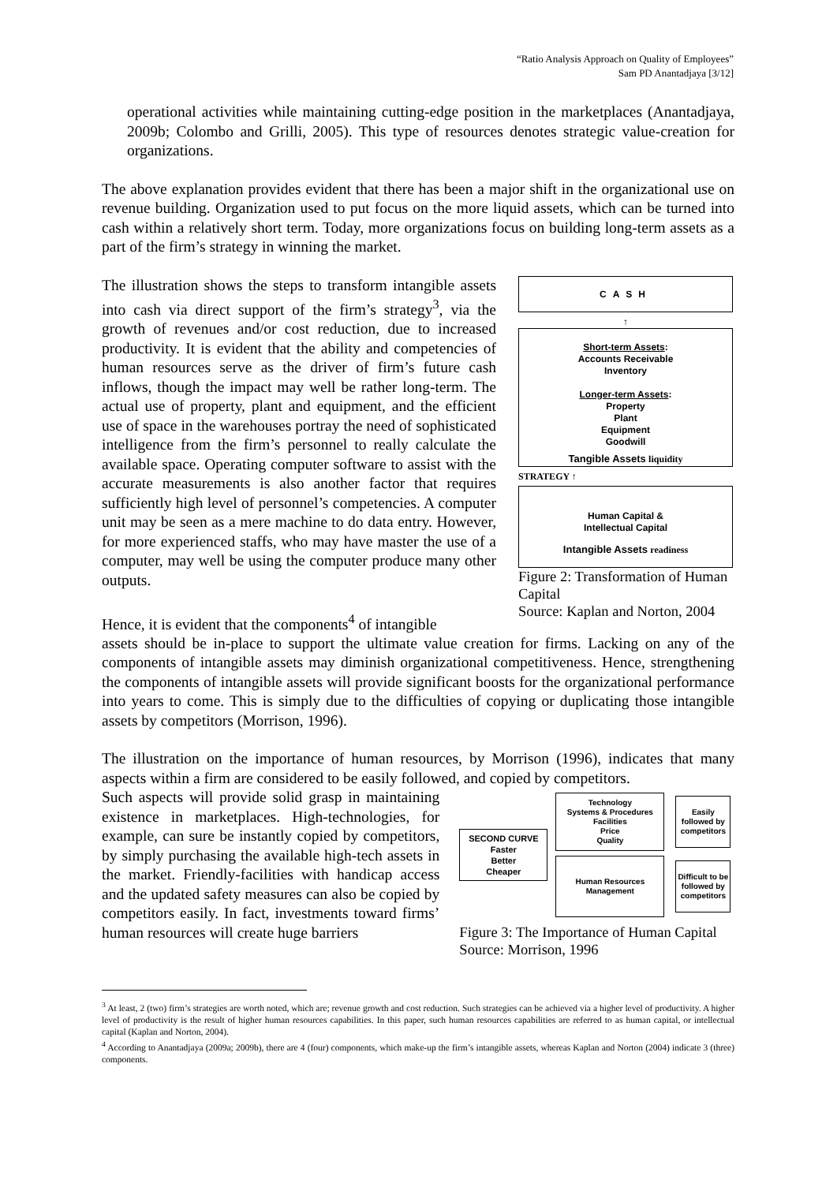“Ratio Analysis Approach on Quality of Employees”
Sam PD Anantadjaya [3/12]
operational activities while maintaining cutting-edge position in the marketplaces (Anantadjaya, 2009b; Colombo and Grilli, 2005). This type of resources denotes strategic value-creation for organizations.
The above explanation provides evident that there has been a major shift in the organizational use on revenue building. Organization used to put focus on the more liquid assets, which can be turned into cash within a relatively short term. Today, more organizations focus on building long-term assets as a part of the firm’s strategy in winning the market.
The illustration shows the steps to transform intangible assets into cash via direct support of the firm’s strategy<sup>3</sup>, via the growth of revenues and/or cost reduction, due to increased productivity. It is evident that the ability and competencies of human resources serve as the driver of firm’s future cash inflows, though the impact may well be rather long-term. The actual use of property, plant and equipment, and the efficient use of space in the warehouses portray the need of sophisticated intelligence from the firm’s personnel to really calculate the available space. Operating computer software to assist with the accurate measurements is also another factor that requires sufficiently high level of personnel’s competencies. A computer unit may be seen as a mere machine to do data entry. However, for more experienced staffs, who may have master the use of a computer, may well be using the computer produce many other outputs.
Hence, it is evident that the components<sup>4</sup> of intangible
CASH
↑
Short-term Assets:
Accounts Receivable
Inventory
Longer-term Assets:
Property
Plant
Equipment
Goodwill
Tangible Assets liquidity
STRATEGY ↑
Human Capital &
Intellectual Capital
Intangible Assets readiness
Figure 2: Transformation of Human Capital
Source: Kaplan and Norton, 2004
assets should be in-place to support the ultimate value creation for firms. Lacking on any of the components of intangible assets may diminish organizational competitiveness. Hence, strengthening the components of intangible assets will provide significant boosts for the organizational performance into years to come. This is simply due to the difficulties of copying or duplicating those intangible assets by competitors (Morrison, 1996).
The illustration on the importance of human resources, by Morrison (1996), indicates that many aspects within a firm are considered to be easily followed, and copied by competitors.
Such aspects will provide solid grasp in maintaining existence in marketplaces. High-technologies, for example, can sure be instantly copied by competitors, by simply purchasing the available high-tech assets in the market. Friendly-facilities with handicap access and the updated safety measures can also be copied by competitors easily. In fact, investments toward firms’ human resources will create huge barriers
SECOND CURVE
Faster
Better
Cheaper
Technology
Systems & Procedures
Facilities
Price
Quality
Easily followed by competitors
Human Resources
Management
Difficult to be followed by competitors
Figure 3: The Importance of Human Capital
Source: Morrison, 1996
<sup>3</sup> At least, 2 (two) firm’s strategies are worth noted, which are; revenue growth and cost reduction. Such strategies can be achieved via a higher level of productivity. A higher level of productivity is the result of higher human resources capabilities. In this paper, such human resources capabilities are referred to as human capital, or intellectual capital (Kaplan and Norton, 2004).
<sup>4</sup> According to Anantadjaya (2009a; 2009b), there are 4 (four) components, which make-up the firm’s intangible assets, whereas Kaplan and Norton (2004) indicate 3 (three) components.